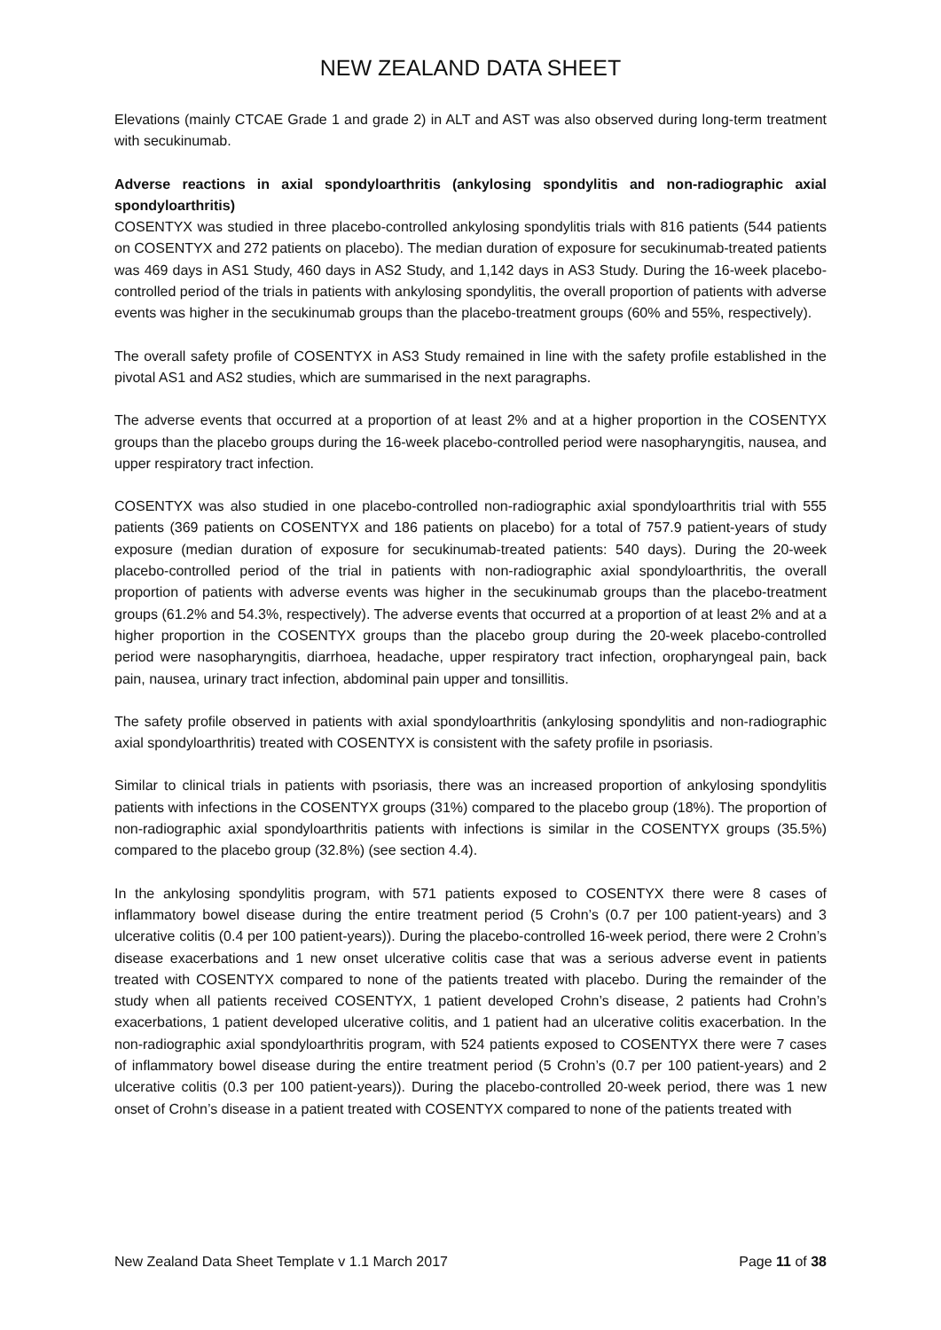NEW ZEALAND DATA SHEET
Elevations (mainly CTCAE Grade 1 and grade 2) in ALT and AST was also observed during long-term treatment with secukinumab.
Adverse reactions in axial spondyloarthritis (ankylosing spondylitis and non-radiographic axial spondyloarthritis)
COSENTYX was studied in three placebo-controlled ankylosing spondylitis trials with 816 patients (544 patients on COSENTYX and 272 patients on placebo). The median duration of exposure for secukinumab-treated patients was 469 days in AS1 Study, 460 days in AS2 Study, and 1,142 days in AS3 Study. During the 16-week placebo-controlled period of the trials in patients with ankylosing spondylitis, the overall proportion of patients with adverse events was higher in the secukinumab groups than the placebo-treatment groups (60% and 55%, respectively).
The overall safety profile of COSENTYX in AS3 Study remained in line with the safety profile established in the pivotal AS1 and AS2 studies, which are summarised in the next paragraphs.
The adverse events that occurred at a proportion of at least 2% and at a higher proportion in the COSENTYX groups than the placebo groups during the 16-week placebo-controlled period were nasopharyngitis, nausea, and upper respiratory tract infection.
COSENTYX was also studied in one placebo-controlled non-radiographic axial spondyloarthritis trial with 555 patients (369 patients on COSENTYX and 186 patients on placebo) for a total of 757.9 patient-years of study exposure (median duration of exposure for secukinumab-treated patients: 540 days). During the 20-week placebo-controlled period of the trial in patients with non-radiographic axial spondyloarthritis, the overall proportion of patients with adverse events was higher in the secukinumab groups than the placebo-treatment groups (61.2% and 54.3%, respectively). The adverse events that occurred at a proportion of at least 2% and at a higher proportion in the COSENTYX groups than the placebo group during the 20-week placebo-controlled period were nasopharyngitis, diarrhoea, headache, upper respiratory tract infection, oropharyngeal pain, back pain, nausea, urinary tract infection, abdominal pain upper and tonsillitis.
The safety profile observed in patients with axial spondyloarthritis (ankylosing spondylitis and non-radiographic axial spondyloarthritis) treated with COSENTYX is consistent with the safety profile in psoriasis.
Similar to clinical trials in patients with psoriasis, there was an increased proportion of ankylosing spondylitis patients with infections in the COSENTYX groups (31%) compared to the placebo group (18%). The proportion of non-radiographic axial spondyloarthritis patients with infections is similar in the COSENTYX groups (35.5%) compared to the placebo group (32.8%) (see section 4.4).
In the ankylosing spondylitis program, with 571 patients exposed to COSENTYX there were 8 cases of inflammatory bowel disease during the entire treatment period (5 Crohn’s (0.7 per 100 patient-years) and 3 ulcerative colitis (0.4 per 100 patient-years)). During the placebo-controlled 16-week period, there were 2 Crohn’s disease exacerbations and 1 new onset ulcerative colitis case that was a serious adverse event in patients treated with COSENTYX compared to none of the patients treated with placebo. During the remainder of the study when all patients received COSENTYX, 1 patient developed Crohn’s disease, 2 patients had Crohn’s exacerbations, 1 patient developed ulcerative colitis, and 1 patient had an ulcerative colitis exacerbation. In the non-radiographic axial spondyloarthritis program, with 524 patients exposed to COSENTYX there were 7 cases of inflammatory bowel disease during the entire treatment period (5 Crohn’s (0.7 per 100 patient-years) and 2 ulcerative colitis (0.3 per 100 patient-years)). During the placebo-controlled 20-week period, there was 1 new onset of Crohn’s disease in a patient treated with COSENTYX compared to none of the patients treated with
New Zealand Data Sheet Template v 1.1 March 2017 Page 11 of 38